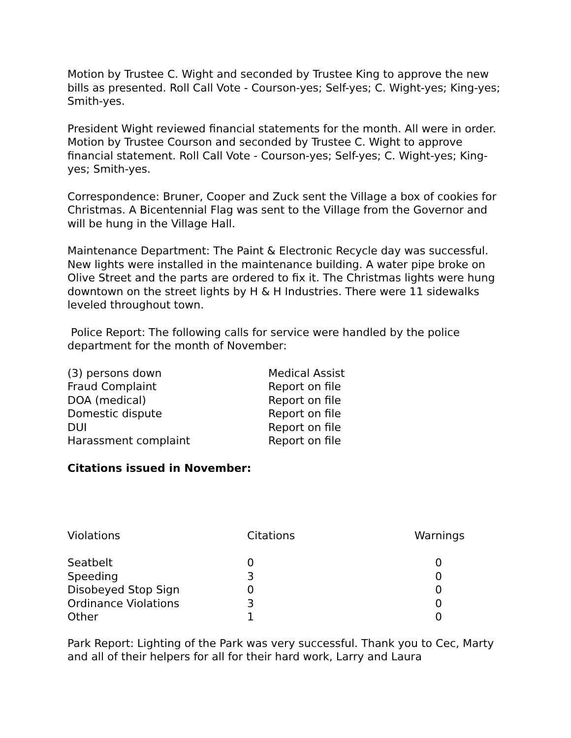Motion by Trustee C. Wight and seconded by Trustee King to approve the new bills as presented. Roll Call Vote - Courson-yes; Self-yes; C. Wight-yes; King-yes; Smith-yes.
President Wight reviewed financial statements for the month. All were in order. Motion by Trustee Courson and seconded by Trustee C. Wight to approve financial statement. Roll Call Vote - Courson-yes; Self-yes; C. Wight-yes; King-yes; Smith-yes.
Correspondence: Bruner, Cooper and Zuck sent the Village a box of cookies for Christmas. A Bicentennial Flag was sent to the Village from the Governor and will be hung in the Village Hall.
Maintenance Department: The Paint & Electronic Recycle day was successful. New lights were installed in the maintenance building. A water pipe broke on Olive Street and the parts are ordered to fix it. The Christmas lights were hung downtown on the street lights by H & H Industries. There were 11 sidewalks leveled throughout town.
Police Report: The following calls for service were handled by the police department for the month of November:
| (3) persons down | Medical Assist |
| Fraud Complaint | Report on file |
| DOA (medical) | Report on file |
| Domestic dispute | Report on file |
| DUI | Report on file |
| Harassment complaint | Report on file |
Citations issued in November:
| Violations | Citations | Warnings |
| --- | --- | --- |
| Seatbelt | 0 | 0 |
| Speeding | 3 | 0 |
| Disobeyed Stop Sign | 0 | 0 |
| Ordinance Violations | 3 | 0 |
| Other | 1 | 0 |
Park Report: Lighting of the Park was very successful. Thank you to Cec, Marty and all of their helpers for all for their hard work, Larry and Laura